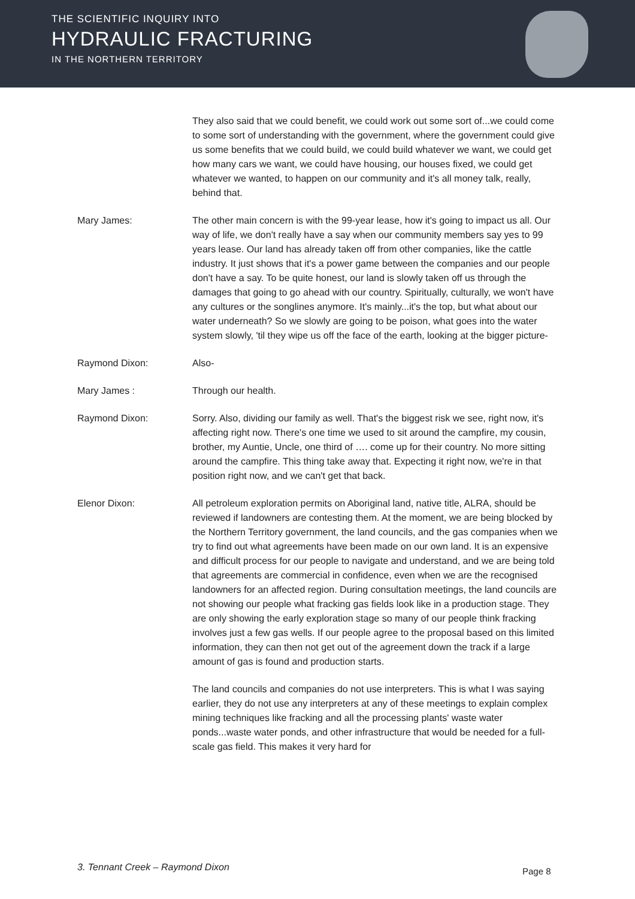THE SCIENTIFIC INQUIRY INTO
HYDRAULIC FRACTURING
IN THE NORTHERN TERRITORY
They also said that we could benefit, we could work out some sort of...we could come to some sort of understanding with the government, where the government could give us some benefits that we could build, we could build whatever we want, we could get how many cars we want, we could have housing, our houses fixed, we could get whatever we wanted, to happen on our community and it's all money talk, really, behind that.
Mary James: The other main concern is with the 99-year lease, how it's going to impact us all. Our way of life, we don't really have a say when our community members say yes to 99 years lease. Our land has already taken off from other companies, like the cattle industry. It just shows that it's a power game between the companies and our people don't have a say. To be quite honest, our land is slowly taken off us through the damages that going to go ahead with our country. Spiritually, culturally, we won't have any cultures or the songlines anymore. It's mainly...it's the top, but what about our water underneath? So we slowly are going to be poison, what goes into the water system slowly, 'til they wipe us off the face of the earth, looking at the bigger picture-
Raymond Dixon: Also-
Mary James : Through our health.
Raymond Dixon: Sorry. Also, dividing our family as well. That's the biggest risk we see, right now, it's affecting right now. There's one time we used to sit around the campfire, my cousin, brother, my Auntie, Uncle, one third of …. come up for their country. No more sitting around the campfire. This thing take away that. Expecting it right now, we're in that position right now, and we can't get that back.
Elenor Dixon: All petroleum exploration permits on Aboriginal land, native title, ALRA, should be reviewed if landowners are contesting them. At the moment, we are being blocked by the Northern Territory government, the land councils, and the gas companies when we try to find out what agreements have been made on our own land. It is an expensive and difficult process for our people to navigate and understand, and we are being told that agreements are commercial in confidence, even when we are the recognised landowners for an affected region. During consultation meetings, the land councils are not showing our people what fracking gas fields look like in a production stage. They are only showing the early exploration stage so many of our people think fracking involves just a few gas wells. If our people agree to the proposal based on this limited information, they can then not get out of the agreement down the track if a large amount of gas is found and production starts.
The land councils and companies do not use interpreters. This is what I was saying earlier, they do not use any interpreters at any of these meetings to explain complex mining techniques like fracking and all the processing plants' waste water ponds...waste water ponds, and other infrastructure that would be needed for a full-scale gas field. This makes it very hard for
3. Tennant Creek – Raymond Dixon
Page 8